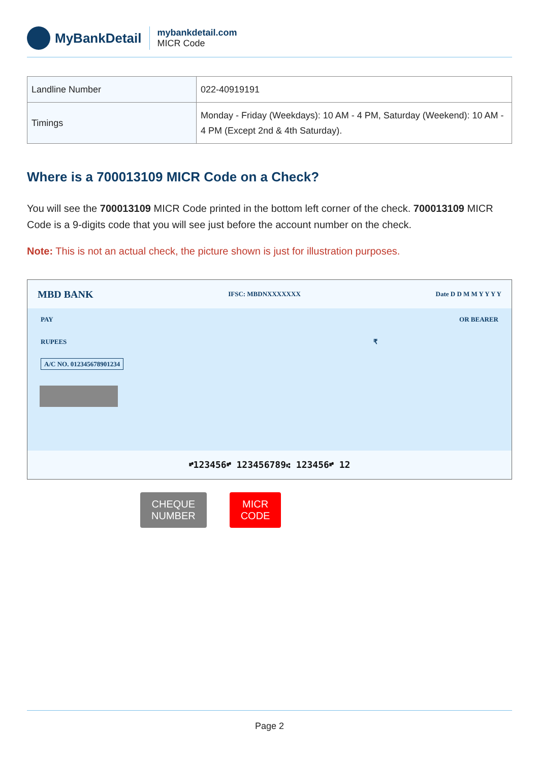MyBankDetail
mybankdetail.com
MICR Code
| Landline Number | 022-40919191 |
| Timings | Monday - Friday (Weekdays): 10 AM - 4 PM, Saturday (Weekend): 10 AM - 4 PM (Except 2nd & 4th Saturday). |
Where is a 700013109 MICR Code on a Check?
You will see the 700013109 MICR Code printed in the bottom left corner of the check. 700013109 MICR Code is a 9-digits code that you will see just before the account number on the check.
Note: This is not an actual check, the picture shown is just for illustration purposes.
MBD BANK IFSC: MBDNXXXXXXX Date D D M M Y Y Y Y
PAY OR BEARER
RUPEES ₹
A/C NO. 012345678901234
⑈123456⑈ 123456789⑆ 123456⑈ 12
CHEQUE
NUMBER
MICR
CODE
Page 2